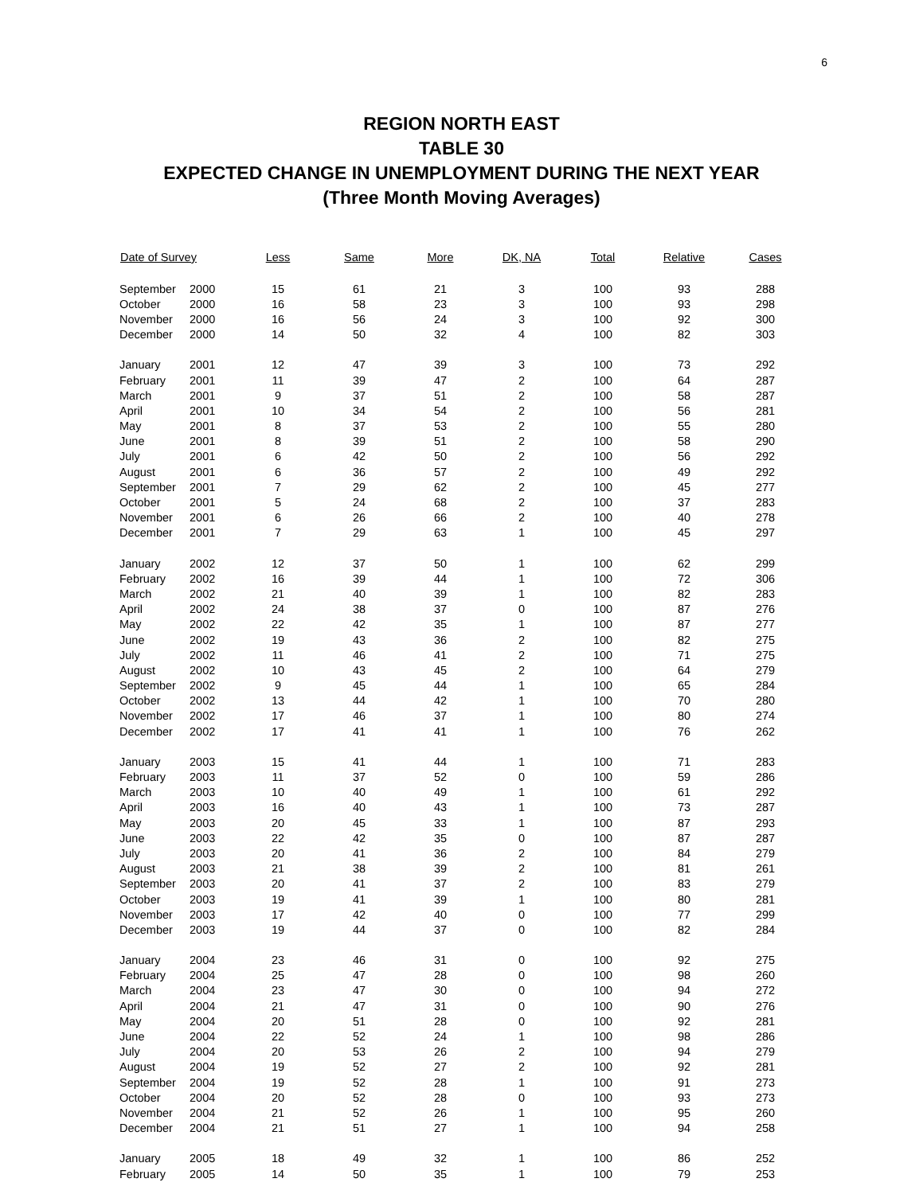6
REGION NORTH EAST
TABLE 30
EXPECTED CHANGE IN UNEMPLOYMENT DURING THE NEXT YEAR
(Three Month Moving Averages)
| Date of Survey | | Less | Same | More | DK, NA | Total | Relative | Cases |
| --- | --- | --- | --- | --- | --- | --- | --- | --- |
| September | 2000 | 15 | 61 | 21 | 3 | 100 | 93 | 288 |
| October | 2000 | 16 | 58 | 23 | 3 | 100 | 93 | 298 |
| November | 2000 | 16 | 56 | 24 | 3 | 100 | 92 | 300 |
| December | 2000 | 14 | 50 | 32 | 4 | 100 | 82 | 303 |
| January | 2001 | 12 | 47 | 39 | 3 | 100 | 73 | 292 |
| February | 2001 | 11 | 39 | 47 | 2 | 100 | 64 | 287 |
| March | 2001 | 9 | 37 | 51 | 2 | 100 | 58 | 287 |
| April | 2001 | 10 | 34 | 54 | 2 | 100 | 56 | 281 |
| May | 2001 | 8 | 37 | 53 | 2 | 100 | 55 | 280 |
| June | 2001 | 8 | 39 | 51 | 2 | 100 | 58 | 290 |
| July | 2001 | 6 | 42 | 50 | 2 | 100 | 56 | 292 |
| August | 2001 | 6 | 36 | 57 | 2 | 100 | 49 | 292 |
| September | 2001 | 7 | 29 | 62 | 2 | 100 | 45 | 277 |
| October | 2001 | 5 | 24 | 68 | 2 | 100 | 37 | 283 |
| November | 2001 | 6 | 26 | 66 | 2 | 100 | 40 | 278 |
| December | 2001 | 7 | 29 | 63 | 1 | 100 | 45 | 297 |
| January | 2002 | 12 | 37 | 50 | 1 | 100 | 62 | 299 |
| February | 2002 | 16 | 39 | 44 | 1 | 100 | 72 | 306 |
| March | 2002 | 21 | 40 | 39 | 1 | 100 | 82 | 283 |
| April | 2002 | 24 | 38 | 37 | 0 | 100 | 87 | 276 |
| May | 2002 | 22 | 42 | 35 | 1 | 100 | 87 | 277 |
| June | 2002 | 19 | 43 | 36 | 2 | 100 | 82 | 275 |
| July | 2002 | 11 | 46 | 41 | 2 | 100 | 71 | 275 |
| August | 2002 | 10 | 43 | 45 | 2 | 100 | 64 | 279 |
| September | 2002 | 9 | 45 | 44 | 1 | 100 | 65 | 284 |
| October | 2002 | 13 | 44 | 42 | 1 | 100 | 70 | 280 |
| November | 2002 | 17 | 46 | 37 | 1 | 100 | 80 | 274 |
| December | 2002 | 17 | 41 | 41 | 1 | 100 | 76 | 262 |
| January | 2003 | 15 | 41 | 44 | 1 | 100 | 71 | 283 |
| February | 2003 | 11 | 37 | 52 | 0 | 100 | 59 | 286 |
| March | 2003 | 10 | 40 | 49 | 1 | 100 | 61 | 292 |
| April | 2003 | 16 | 40 | 43 | 1 | 100 | 73 | 287 |
| May | 2003 | 20 | 45 | 33 | 1 | 100 | 87 | 293 |
| June | 2003 | 22 | 42 | 35 | 0 | 100 | 87 | 287 |
| July | 2003 | 20 | 41 | 36 | 2 | 100 | 84 | 279 |
| August | 2003 | 21 | 38 | 39 | 2 | 100 | 81 | 261 |
| September | 2003 | 20 | 41 | 37 | 2 | 100 | 83 | 279 |
| October | 2003 | 19 | 41 | 39 | 1 | 100 | 80 | 281 |
| November | 2003 | 17 | 42 | 40 | 0 | 100 | 77 | 299 |
| December | 2003 | 19 | 44 | 37 | 0 | 100 | 82 | 284 |
| January | 2004 | 23 | 46 | 31 | 0 | 100 | 92 | 275 |
| February | 2004 | 25 | 47 | 28 | 0 | 100 | 98 | 260 |
| March | 2004 | 23 | 47 | 30 | 0 | 100 | 94 | 272 |
| April | 2004 | 21 | 47 | 31 | 0 | 100 | 90 | 276 |
| May | 2004 | 20 | 51 | 28 | 0 | 100 | 92 | 281 |
| June | 2004 | 22 | 52 | 24 | 1 | 100 | 98 | 286 |
| July | 2004 | 20 | 53 | 26 | 2 | 100 | 94 | 279 |
| August | 2004 | 19 | 52 | 27 | 2 | 100 | 92 | 281 |
| September | 2004 | 19 | 52 | 28 | 1 | 100 | 91 | 273 |
| October | 2004 | 20 | 52 | 28 | 0 | 100 | 93 | 273 |
| November | 2004 | 21 | 52 | 26 | 1 | 100 | 95 | 260 |
| December | 2004 | 21 | 51 | 27 | 1 | 100 | 94 | 258 |
| January | 2005 | 18 | 49 | 32 | 1 | 100 | 86 | 252 |
| February | 2005 | 14 | 50 | 35 | 1 | 100 | 79 | 253 |